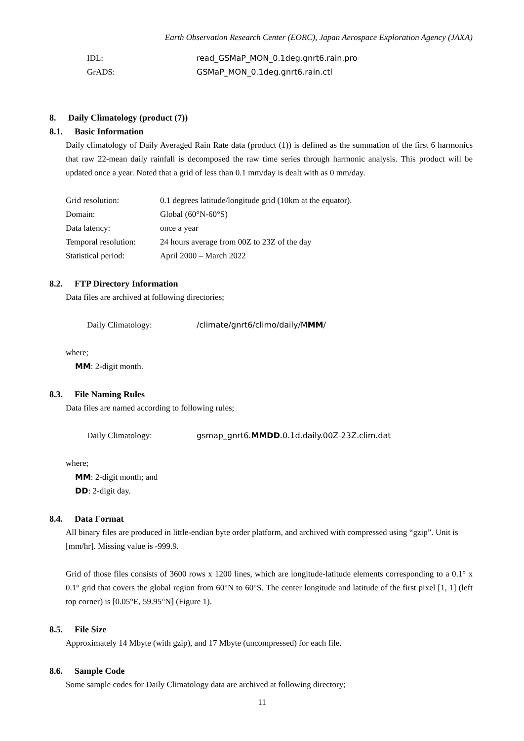Earth Observation Research Center (EORC), Japan Aerospace Exploration Agency (JAXA)
IDL: read_GSMaP_MON_0.1deg.gnrt6.rain.pro
GrADS: GSMaP_MON_0.1deg.gnrt6.rain.ctl
8. Daily Climatology (product (7))
8.1. Basic Information
Daily climatology of Daily Averaged Rain Rate data (product (1)) is defined as the summation of the first 6 harmonics that raw 22-mean daily rainfall is decomposed the raw time series through harmonic analysis. This product will be updated once a year. Noted that a grid of less than 0.1 mm/day is dealt with as 0 mm/day.
Grid resolution: 0.1 degrees latitude/longitude grid (10km at the equator).
Domain: Global (60°N-60°S)
Data latency: once a year
Temporal resolution: 24 hours average from 00Z to 23Z of the day
Statistical period: April 2000 – March 2022
8.2. FTP Directory Information
Data files are archived at following directories;
Daily Climatology: /climate/gnrt6/climo/daily/MMM/
where;
MM: 2-digit month.
8.3. File Naming Rules
Data files are named according to following rules;
Daily Climatology: gsmap_gnrt6.MMDD.0.1d.daily.00Z-23Z.clim.dat
where;
MM: 2-digit month; and
DD: 2-digit day.
8.4. Data Format
All binary files are produced in little-endian byte order platform, and archived with compressed using “gzip”. Unit is [mm/hr]. Missing value is -999.9.
Grid of those files consists of 3600 rows x 1200 lines, which are longitude-latitude elements corresponding to a 0.1° x 0.1° grid that covers the global region from 60°N to 60°S. The center longitude and latitude of the first pixel [1, 1] (left top corner) is [0.05°E, 59.95°N] (Figure 1).
8.5. File Size
Approximately 14 Mbyte (with gzip), and 17 Mbyte (uncompressed) for each file.
8.6. Sample Code
Some sample codes for Daily Climatology data are archived at following directory;
11